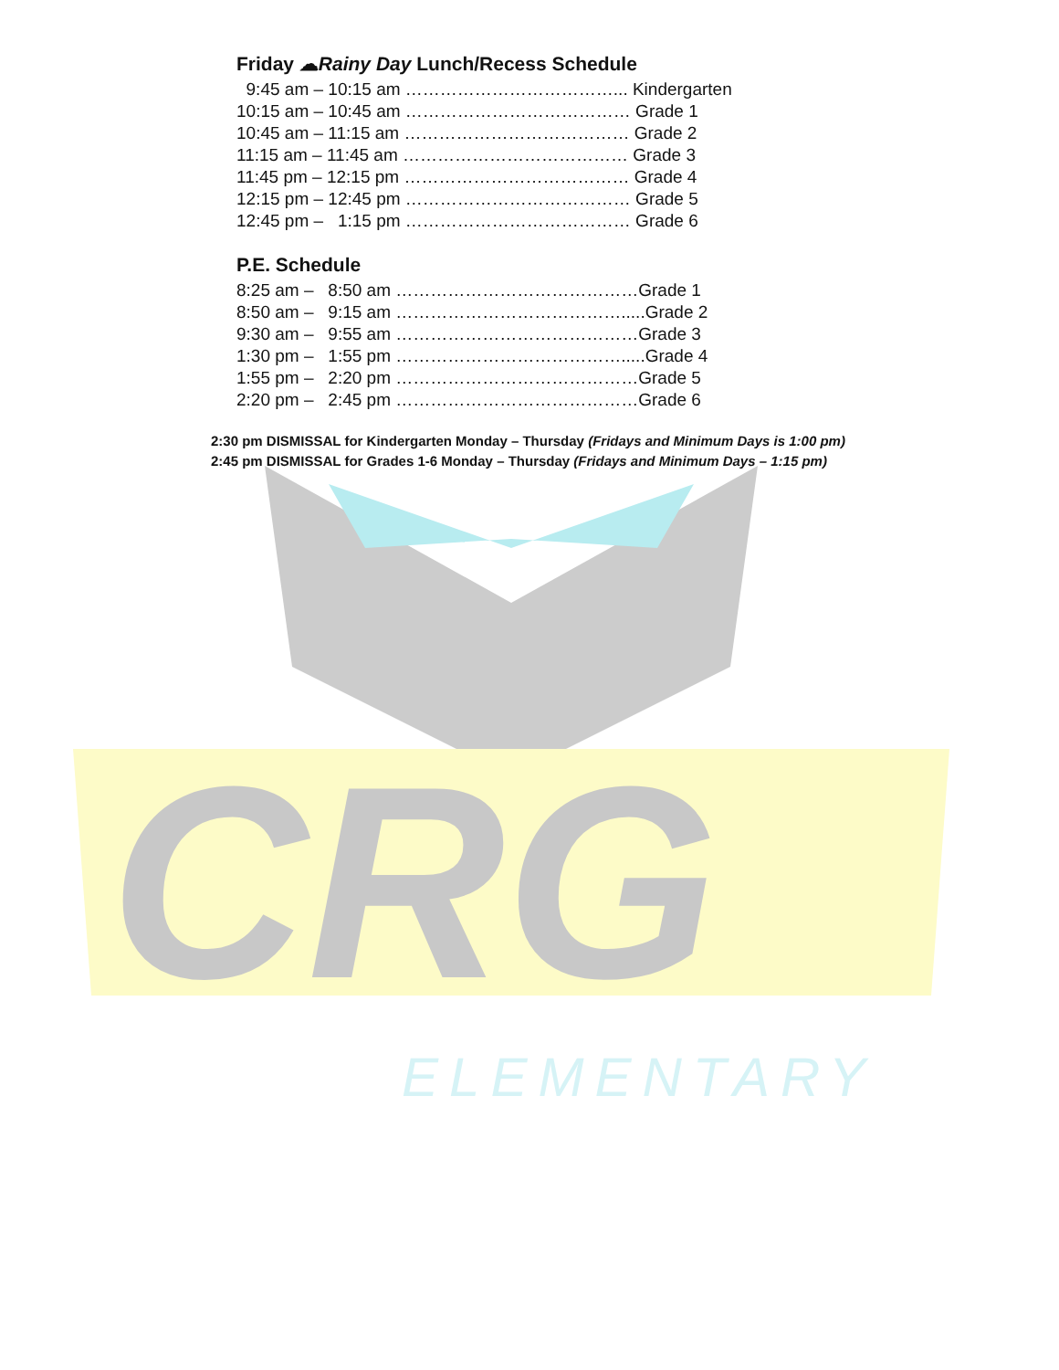CRG
ELEMENTARY
Friday ☁Rainy Day Lunch/Recess Schedule
9:45 am – 10:15 am ………………………………... Kindergarten
10:15 am – 10:45 am ………………………………… Grade 1
10:45 am – 11:15 am ………………………………… Grade 2
11:15 am – 11:45 am ………………………………… Grade 3
11:45 pm – 12:15 pm ………………………………… Grade 4
12:15 pm – 12:45 pm ………………………………… Grade 5
12:45 pm – 1:15 pm ………………………………… Grade 6
P.E. Schedule
8:25 am – 8:50 am ……………………………………Grade 1
8:50 am – 9:15 am ………………………………….....Grade 2
9:30 am – 9:55 am ……………………………………Grade 3
1:30 pm – 1:55 pm ………………………………….....Grade 4
1:55 pm – 2:20 pm ……………………………………Grade 5
2:20 pm – 2:45 pm ……………………………………Grade 6
2:30 pm DISMISSAL for Kindergarten Monday – Thursday (Fridays and Minimum Days is 1:00 pm)
2:45 pm DISMISSAL for Grades 1-6 Monday – Thursday (Fridays and Minimum Days – 1:15 pm)